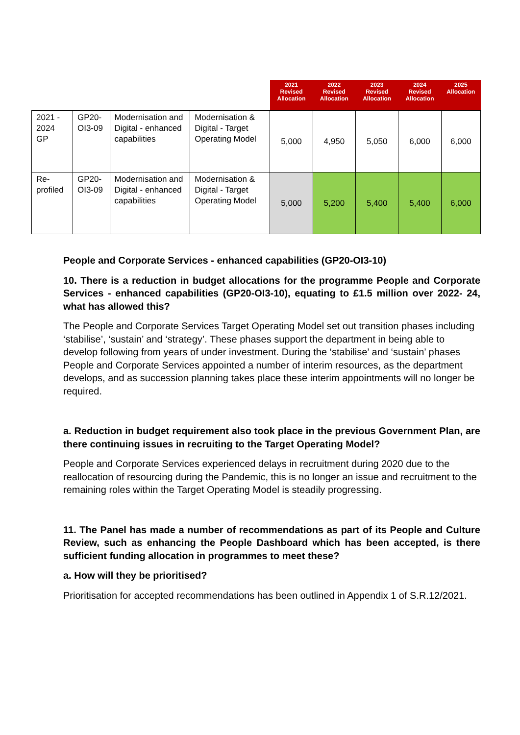| | | | | 2021 Revised Allocation | 2022 Revised Allocation | 2023 Revised Allocation | 2024 Revised Allocation | 2025 Allocation |
| 2021 - 2024 GP | GP20-OI3-09 | Modernisation and Digital - enhanced capabilities | Modernisation & Digital - Target Operating Model | 5,000 | 4,950 | 5,050 | 6,000 | 6,000 |
| Re-profiled | GP20-OI3-09 | Modernisation and Digital - enhanced capabilities | Modernisation & Digital - Target Operating Model | 5,000 | 5,200 | 5,400 | 5,400 | 6,000 |
People and Corporate Services - enhanced capabilities (GP20-OI3-10)
10. There is a reduction in budget allocations for the programme People and Corporate Services - enhanced capabilities (GP20-OI3-10), equating to £1.5 million over 2022- 24, what has allowed this?
The People and Corporate Services Target Operating Model set out transition phases including ‘stabilise’, ‘sustain’ and ‘strategy’. These phases support the department in being able to develop following from years of under investment. During the ‘stabilise’ and ‘sustain’ phases People and Corporate Services appointed a number of interim resources, as the department develops, and as succession planning takes place these interim appointments will no longer be required.
a. Reduction in budget requirement also took place in the previous Government Plan, are there continuing issues in recruiting to the Target Operating Model?
People and Corporate Services experienced delays in recruitment during 2020 due to the reallocation of resourcing during the Pandemic, this is no longer an issue and recruitment to the remaining roles within the Target Operating Model is steadily progressing.
11. The Panel has made a number of recommendations as part of its People and Culture Review, such as enhancing the People Dashboard which has been accepted, is there sufficient funding allocation in programmes to meet these?
a. How will they be prioritised?
Prioritisation for accepted recommendations has been outlined in Appendix 1 of S.R.12/2021.